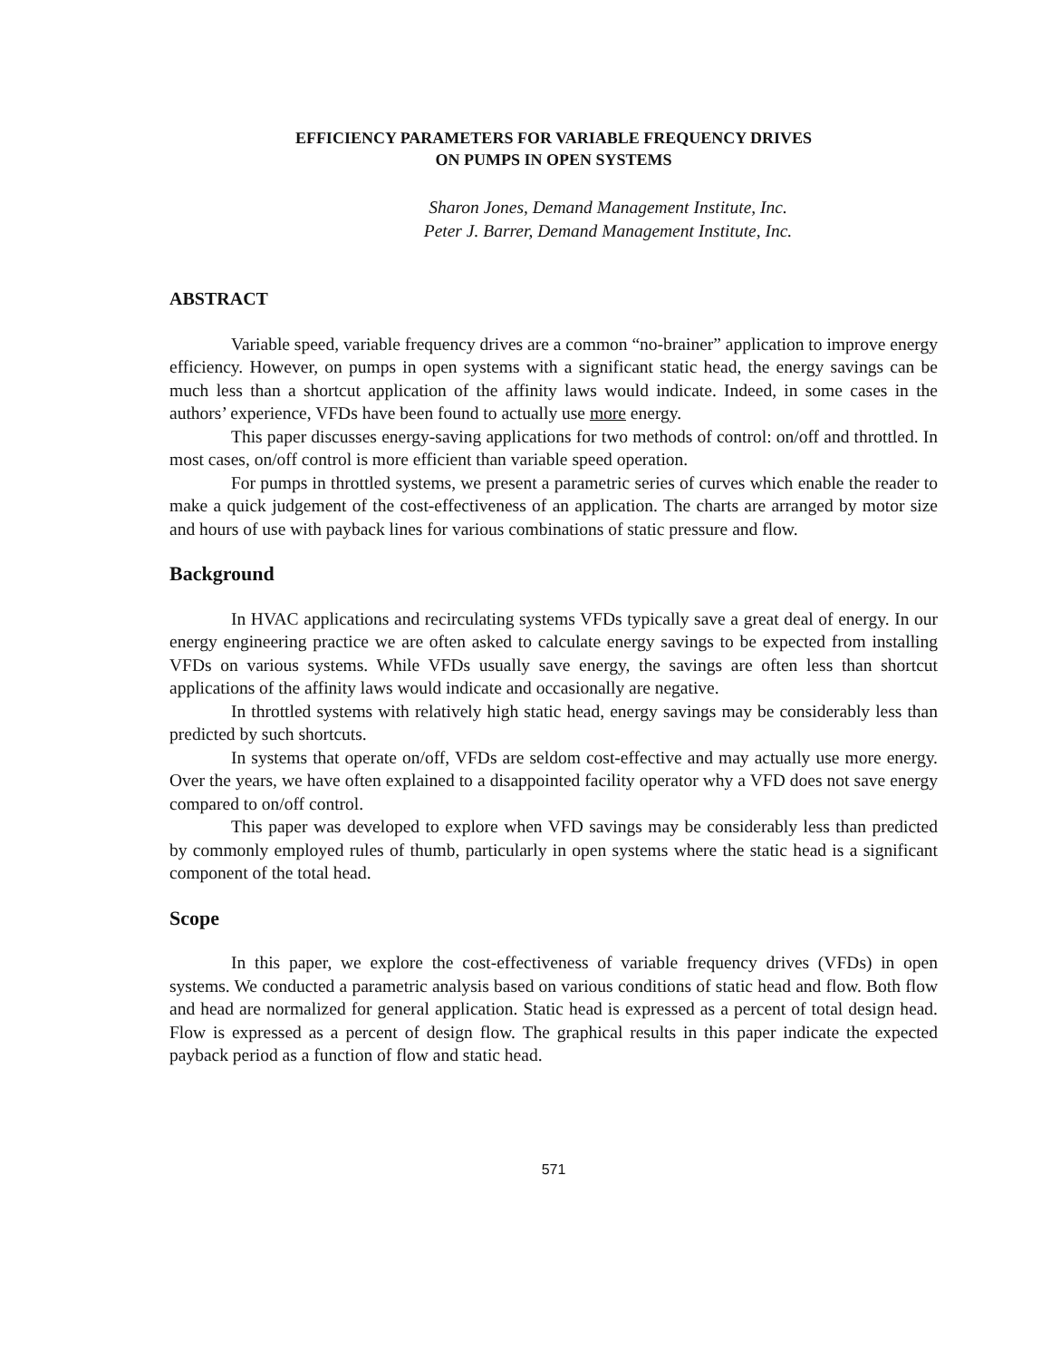EFFICIENCY PARAMETERS FOR VARIABLE FREQUENCY DRIVES
ON PUMPS IN OPEN SYSTEMS
Sharon Jones, Demand Management Institute, Inc.
Peter J. Barrer, Demand Management Institute, Inc.
ABSTRACT
Variable speed, variable frequency drives are a common “no-brainer” application to improve energy efficiency. However, on pumps in open systems with a significant static head, the energy savings can be much less than a shortcut application of the affinity laws would indicate. Indeed, in some cases in the authors’ experience, VFDs have been found to actually use more energy.
This paper discusses energy-saving applications for two methods of control: on/off and throttled. In most cases, on/off control is more efficient than variable speed operation.
For pumps in throttled systems, we present a parametric series of curves which enable the reader to make a quick judgement of the cost-effectiveness of an application. The charts are arranged by motor size and hours of use with payback lines for various combinations of static pressure and flow.
Background
In HVAC applications and recirculating systems VFDs typically save a great deal of energy. In our energy engineering practice we are often asked to calculate energy savings to be expected from installing VFDs on various systems. While VFDs usually save energy, the savings are often less than shortcut applications of the affinity laws would indicate and occasionally are negative.
In throttled systems with relatively high static head, energy savings may be considerably less than predicted by such shortcuts.
In systems that operate on/off, VFDs are seldom cost-effective and may actually use more energy. Over the years, we have often explained to a disappointed facility operator why a VFD does not save energy compared to on/off control.
This paper was developed to explore when VFD savings may be considerably less than predicted by commonly employed rules of thumb, particularly in open systems where the static head is a significant component of the total head.
Scope
In this paper, we explore the cost-effectiveness of variable frequency drives (VFDs) in open systems. We conducted a parametric analysis based on various conditions of static head and flow. Both flow and head are normalized for general application. Static head is expressed as a percent of total design head. Flow is expressed as a percent of design flow. The graphical results in this paper indicate the expected payback period as a function of flow and static head.
571